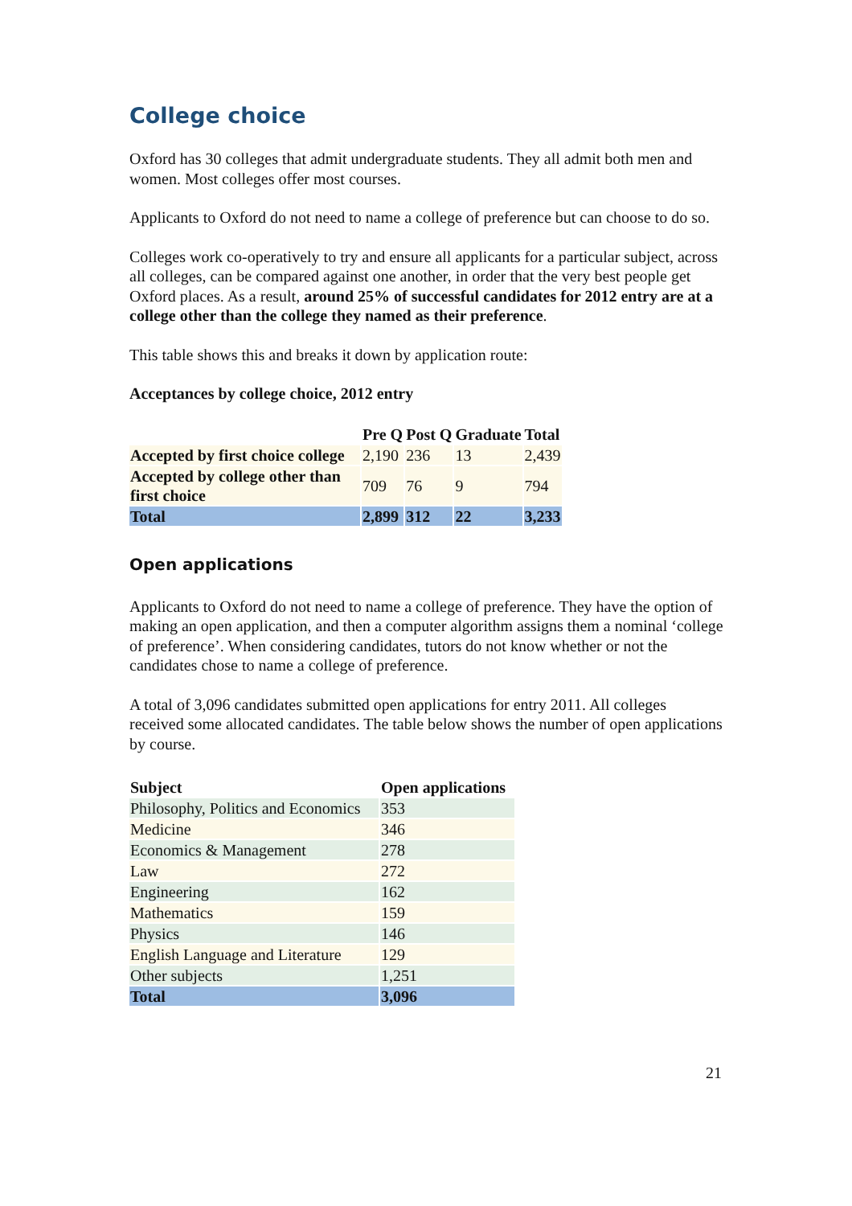College choice
Oxford has 30 colleges that admit undergraduate students. They all admit both men and women. Most colleges offer most courses.
Applicants to Oxford do not need to name a college of preference but can choose to do so.
Colleges work co-operatively to try and ensure all applicants for a particular subject, across all colleges, can be compared against one another, in order that the very best people get Oxford places. As a result, around 25% of successful candidates for 2012 entry are at a college other than the college they named as their preference.
This table shows this and breaks it down by application route:
Acceptances by college choice, 2012 entry
| | Pre Q | Post Q | Graduate | Total |
| --- | --- | --- | --- | --- |
| Accepted by first choice college | 2,190 | 236 | 13 | 2,439 |
| Accepted by college other than first choice | 709 | 76 | 9 | 794 |
| Total | 2,899 | 312 | 22 | 3,233 |
Open applications
Applicants to Oxford do not need to name a college of preference. They have the option of making an open application, and then a computer algorithm assigns them a nominal ‘college of preference’. When considering candidates, tutors do not know whether or not the candidates chose to name a college of preference.
A total of 3,096 candidates submitted open applications for entry 2011. All colleges received some allocated candidates. The table below shows the number of open applications by course.
| Subject | Open applications |
| --- | --- |
| Philosophy, Politics and Economics | 353 |
| Medicine | 346 |
| Economics & Management | 278 |
| Law | 272 |
| Engineering | 162 |
| Mathematics | 159 |
| Physics | 146 |
| English Language and Literature | 129 |
| Other subjects | 1,251 |
| Total | 3,096 |
21